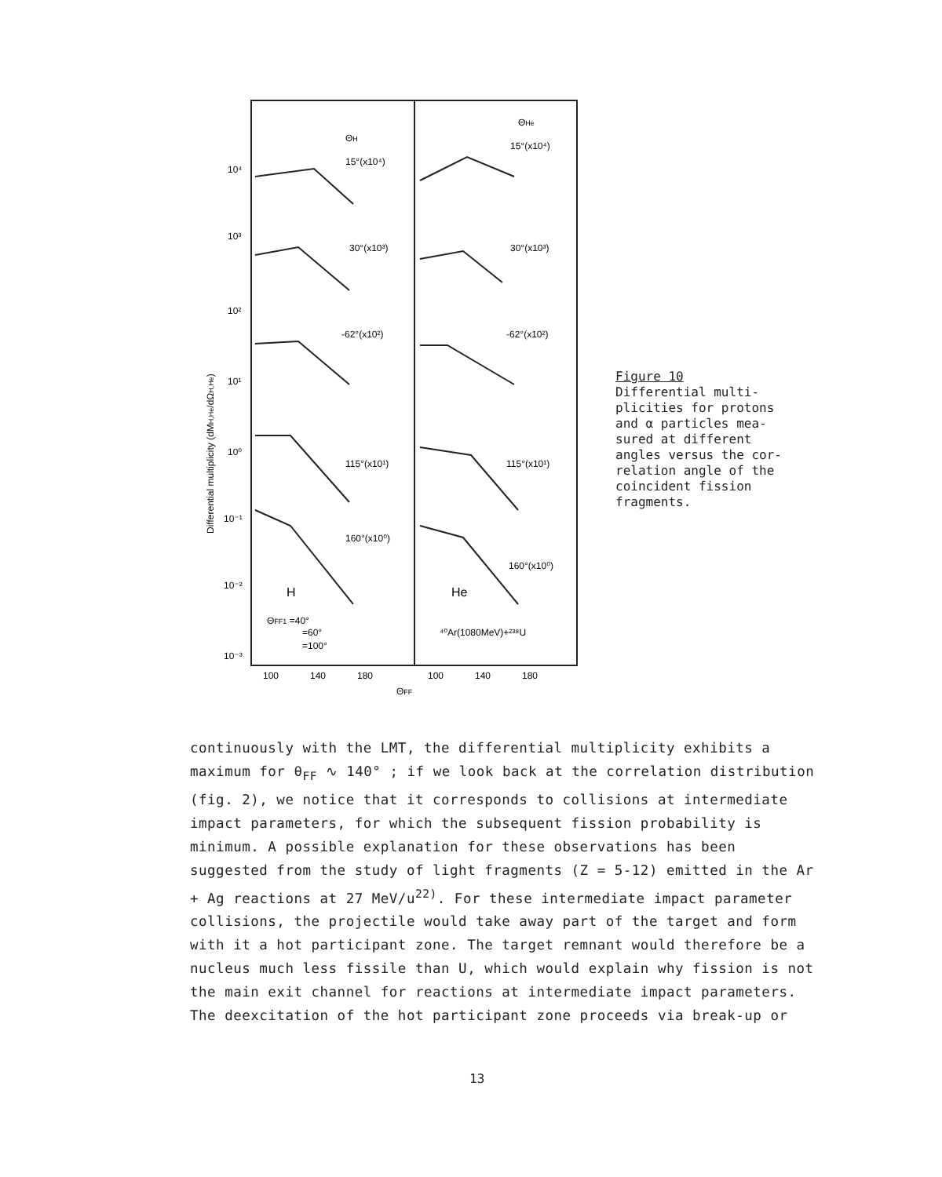10⁴
10³
10²
10¹
10⁰
10⁻¹
10⁻²
10⁻³
ΘH
15°(x10⁴)
30°(x10³)
-62°(x10²)
115°(x10¹)
160°(x10⁰)
ΘHe
15°(x10⁴)
30°(x10³)
-62°(x10²)
115°(x10¹)
160°(x10⁰)
H
He
ΘFF1 =40°
=60°
=100°
⁴⁰Ar(1080MeV)+²³⁸U
100
140
180
100
140
180
ΘFF
Differential multiplicity (dMH,He/dΩH,He)
Figure 10
Differential multi-
plicities for protons
and α particles mea-
sured at different
angles versus the cor-
relation angle of the
coincident fission
fragments.
continuously with the LMT, the differential multiplicity exhibits a maximum for θ<sub>FF</sub> ∿ 140° ; if we look back at the correlation distribution (fig. 2), we notice that it corresponds to collisions at intermediate impact parameters, for which the subsequent fission probability is minimum. A possible explanation for these observations has been suggested from the study of light fragments (Z = 5-12) emitted in the Ar + Ag reactions at 27 MeV/u<sup>22)</sup>. For these intermediate impact parameter collisions, the projectile would take away part of the target and form with it a hot participant zone. The target remnant would therefore be a nucleus much less fissile than U, which would explain why fission is not the main exit channel for reactions at intermediate impact parameters. The deexcitation of the hot participant zone proceeds via break-up or
13